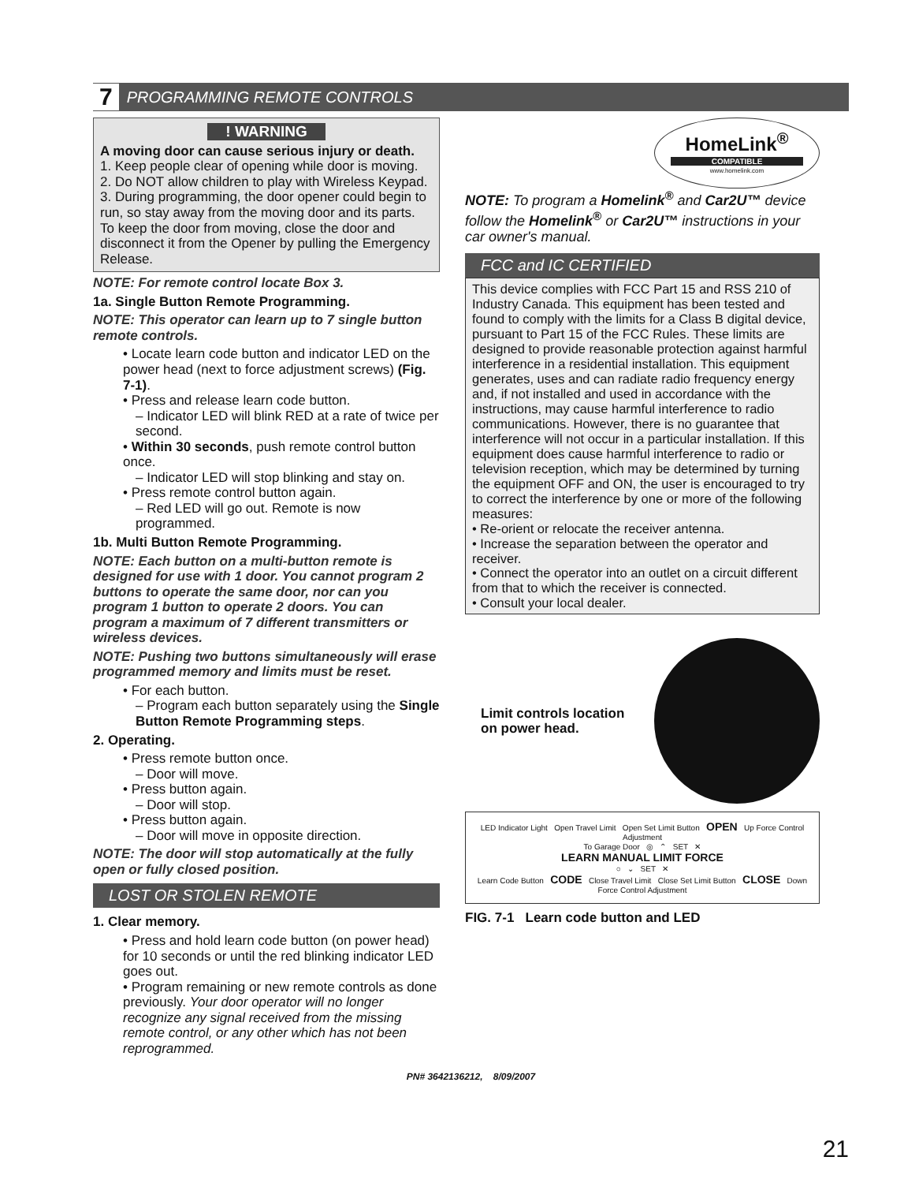7 PROGRAMMING REMOTE CONTROLS
! WARNING
A moving door can cause serious injury or death.
1. Keep people clear of opening while door is moving.
2. Do NOT allow children to play with Wireless Keypad.
3. During programming, the door opener could begin to run, so stay away from the moving door and its parts. To keep the door from moving, close the door and disconnect it from the Opener by pulling the Emergency Release.
NOTE: For remote control locate Box 3.
1a. Single Button Remote Programming.
NOTE: This operator can learn up to 7 single button remote controls.
• Locate learn code button and indicator LED on the power head (next to force adjustment screws) (Fig. 7-1).
• Press and release learn code button.
– Indicator LED will blink RED at a rate of twice per second.
• Within 30 seconds, push remote control button once.
– Indicator LED will stop blinking and stay on.
• Press remote control button again.
– Red LED will go out. Remote is now programmed.
1b. Multi Button Remote Programming.
NOTE: Each button on a multi-button remote is designed for use with 1 door. You cannot program 2 buttons to operate the same door, nor can you program 1 button to operate 2 doors. You can program a maximum of 7 different transmitters or wireless devices.
NOTE: Pushing two buttons simultaneously will erase programmed memory and limits must be reset.
• For each button.
– Program each button separately using the Single Button Remote Programming steps.
2. Operating.
• Press remote button once.
– Door will move.
• Press button again.
– Door will stop.
• Press button again.
– Door will move in opposite direction.
NOTE: The door will stop automatically at the fully open or fully closed position.
LOST OR STOLEN REMOTE
1. Clear memory.
• Press and hold learn code button (on power head) for 10 seconds or until the red blinking indicator LED goes out.
• Program remaining or new remote controls as done previously. Your door operator will no longer recognize any signal received from the missing remote control, or any other which has not been reprogrammed.
HomeLink<sup>®</sup>
COMPATIBLE
www.homelink.com
NOTE: To program a Homelink<sup>®</sup> and Car2U™ device follow the Homelink<sup>®</sup> or Car2U™ instructions in your car owner's manual.
FCC and IC CERTIFIED
This device complies with FCC Part 15 and RSS 210 of Industry Canada. This equipment has been tested and found to comply with the limits for a Class B digital device, pursuant to Part 15 of the FCC Rules. These limits are designed to provide reasonable protection against harmful interference in a residential installation. This equipment generates, uses and can radiate radio frequency energy and, if not installed and used in accordance with the instructions, may cause harmful interference to radio communications. However, there is no guarantee that interference will not occur in a particular installation. If this equipment does cause harmful interference to radio or television reception, which may be determined by turning the equipment OFF and ON, the user is encouraged to try to correct the interference by one or more of the following measures:
• Re-orient or relocate the receiver antenna.
• Increase the separation between the operator and receiver.
• Connect the operator into an outlet on a circuit different from that to which the receiver is connected.
• Consult your local dealer.
Limit controls location on power head.
LED Indicator Light Open Travel Limit Open Set Limit Button OPEN Up Force Control Adjustment
To Garage Door ◎ ⌃ SET ✕
LEARN MANUAL LIMIT FORCE
○ ⌄ SET ✕
Learn Code Button CODE Close Travel Limit Close Set Limit Button CLOSE Down Force Control Adjustment
FIG. 7-1 Learn code button and LED
PN# 3642136212, 8/09/2007
21